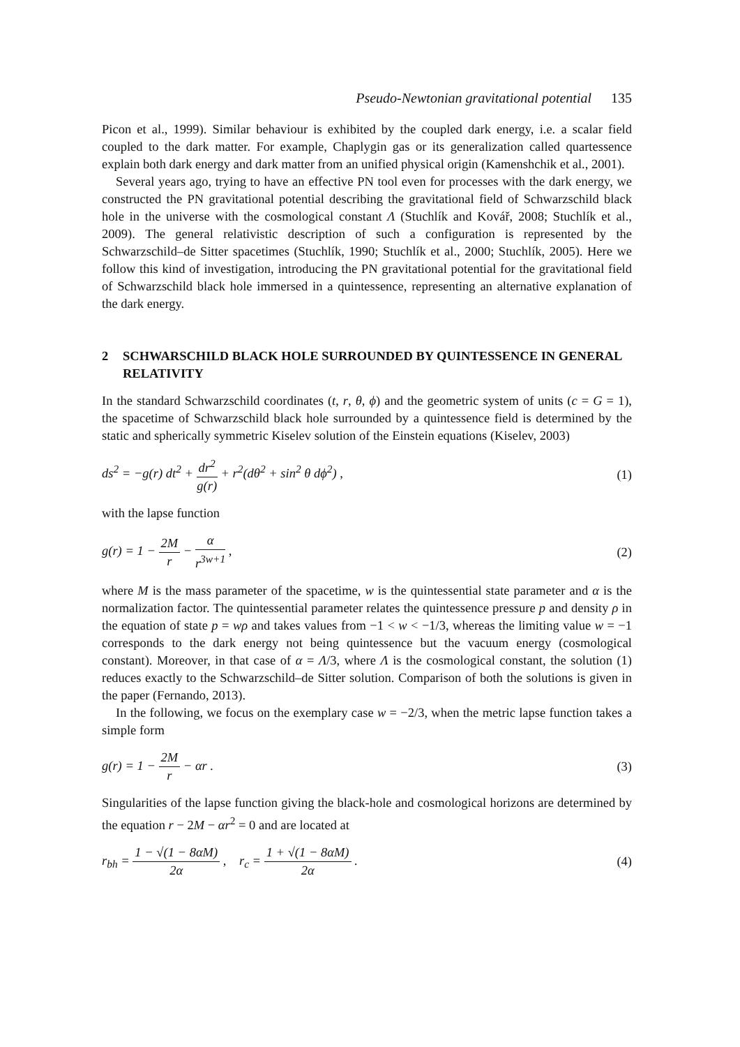Pseudo-Newtonian gravitational potential 135
Picon et al., 1999). Similar behaviour is exhibited by the coupled dark energy, i.e. a scalar field coupled to the dark matter. For example, Chaplygin gas or its generalization called quartessence explain both dark energy and dark matter from an unified physical origin (Kamenshchik et al., 2001).
Several years ago, trying to have an effective PN tool even for processes with the dark energy, we constructed the PN gravitational potential describing the gravitational field of Schwarzschild black hole in the universe with the cosmological constant Λ (Stuchlík and Kovář, 2008; Stuchlík et al., 2009). The general relativistic description of such a configuration is represented by the Schwarzschild–de Sitter spacetimes (Stuchlík, 1990; Stuchlík et al., 2000; Stuchlík, 2005). Here we follow this kind of investigation, introducing the PN gravitational potential for the gravitational field of Schwarzschild black hole immersed in a quintessence, representing an alternative explanation of the dark energy.
2 SCHWARSCHILD BLACK HOLE SURROUNDED BY QUINTESSENCE IN GENERAL RELATIVITY
In the standard Schwarzschild coordinates (t, r, θ, ϕ) and the geometric system of units (c = G = 1), the spacetime of Schwarzschild black hole surrounded by a quintessence field is determined by the static and spherically symmetric Kiselev solution of the Einstein equations (Kiselev, 2003)
ds<sup>2</sup> = −g(r) dt<sup>2</sup> + dr<sup>2</sup> g(r) + r<sup>2</sup>(dθ<sup>2</sup> + sin<sup>2</sup> θ dϕ<sup>2</sup>) , (1)
with the lapse function
g(r) = 1 − 2M r − α r<sup>3w+1</sup> , (2)
where M is the mass parameter of the spacetime, w is the quintessential state parameter and α is the normalization factor. The quintessential parameter relates the quintessence pressure p and density ρ in the equation of state p = wρ and takes values from −1 < w < −1/3, whereas the limiting value w = −1 corresponds to the dark energy not being quintessence but the vacuum energy (cosmological constant). Moreover, in that case of α = Λ/3, where Λ is the cosmological constant, the solution (1) reduces exactly to the Schwarzschild–de Sitter solution. Comparison of both the solutions is given in the paper (Fernando, 2013).
In the following, we focus on the exemplary case w = −2/3, when the metric lapse function takes a simple form
g(r) = 1 − 2M r − αr . (3)
Singularities of the lapse function giving the black-hole and cosmological horizons are determined by the equation r − 2M − αr<sup>2</sup> = 0 and are located at
r<sub>bh</sub> = 1 − √(1 − 8αM) 2α , r<sub>c</sub> = 1 + √(1 − 8αM) 2α . (4)